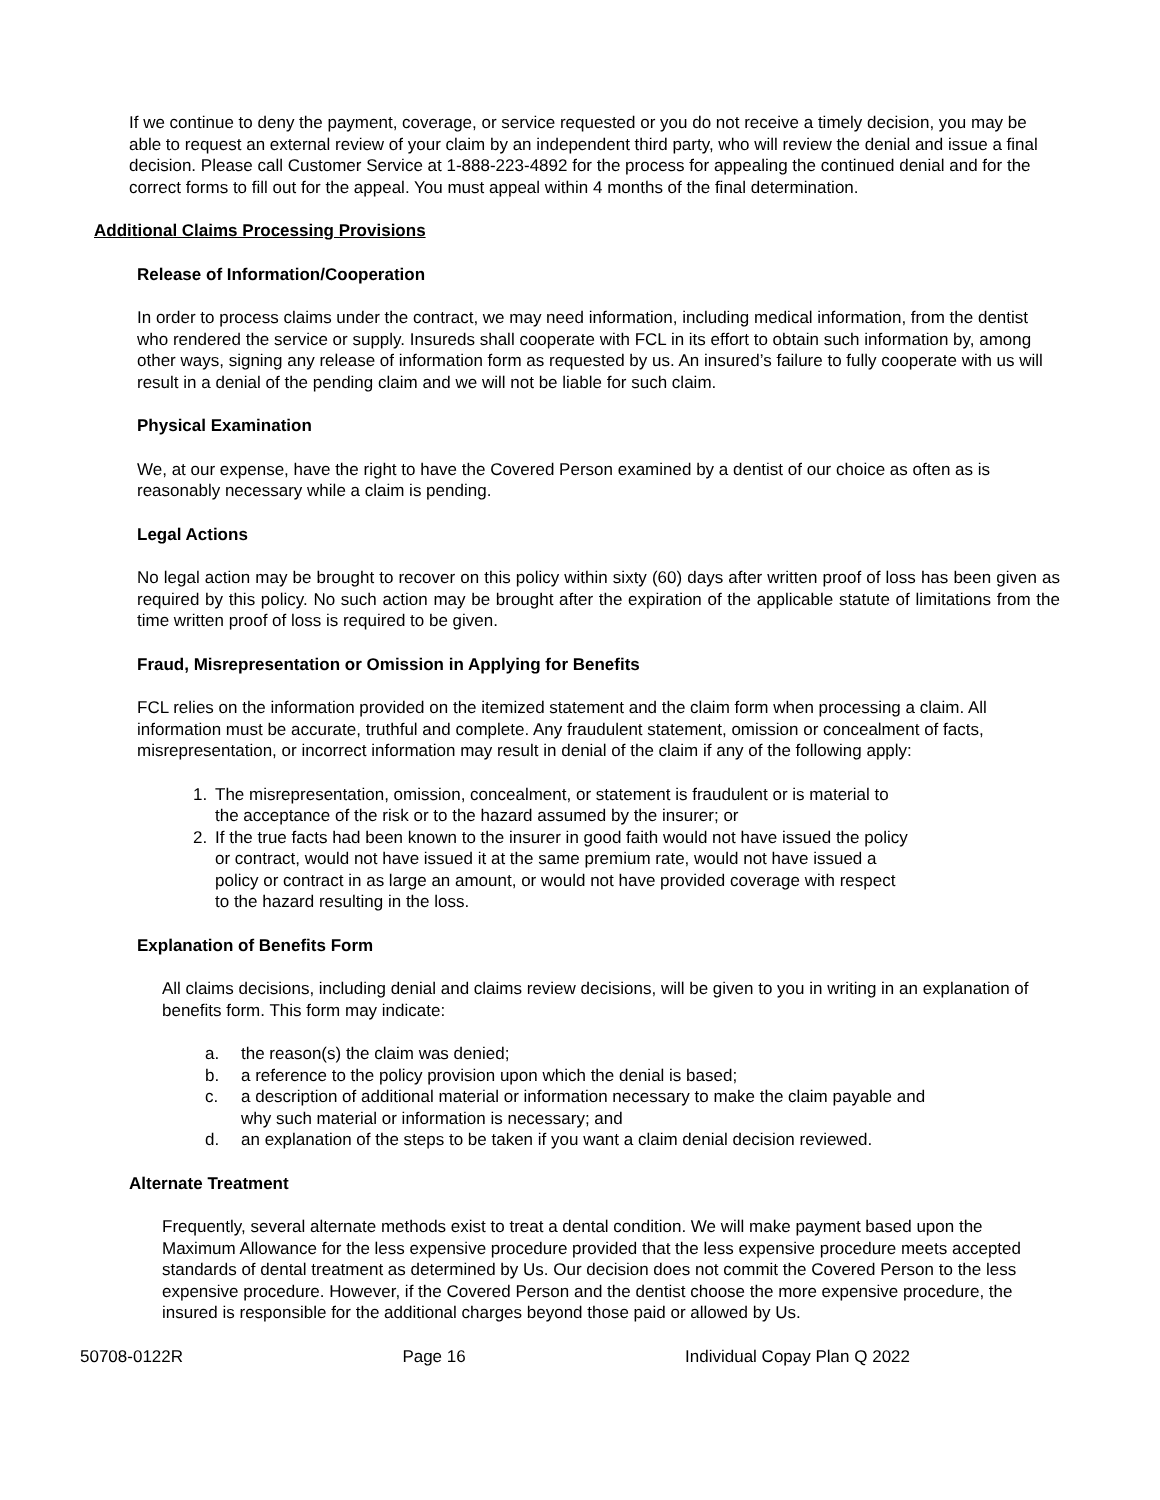If we continue to deny the payment, coverage, or service requested or you do not receive a timely decision, you may be able to request an external review of your claim by an independent third party, who will review the denial and issue a final decision. Please call Customer Service at 1-888-223-4892 for the process for appealing the continued denial and for the correct forms to fill out for the appeal. You must appeal within 4 months of the final determination.
Additional Claims Processing Provisions
Release of Information/Cooperation
In order to process claims under the contract, we may need information, including medical information, from the dentist who rendered the service or supply. Insureds shall cooperate with FCL in its effort to obtain such information by, among other ways, signing any release of information form as requested by us. An insured’s failure to fully cooperate with us will result in a denial of the pending claim and we will not be liable for such claim.
Physical Examination
We, at our expense, have the right to have the Covered Person examined by a dentist of our choice as often as is reasonably necessary while a claim is pending.
Legal Actions
No legal action may be brought to recover on this policy within sixty (60) days after written proof of loss has been given as required by this policy. No such action may be brought after the expiration of the applicable statute of limitations from the time written proof of loss is required to be given.
Fraud, Misrepresentation or Omission in Applying for Benefits
FCL relies on the information provided on the itemized statement and the claim form when processing a claim. All information must be accurate, truthful and complete. Any fraudulent statement, omission or concealment of facts, misrepresentation, or incorrect information may result in denial of the claim if any of the following apply:
1. The misrepresentation, omission, concealment, or statement is fraudulent or is material to the acceptance of the risk or to the hazard assumed by the insurer; or
2. If the true facts had been known to the insurer in good faith would not have issued the policy or contract, would not have issued it at the same premium rate, would not have issued a policy or contract in as large an amount, or would not have provided coverage with respect to the hazard resulting in the loss.
Explanation of Benefits Form
All claims decisions, including denial and claims review decisions, will be given to you in writing in an explanation of benefits form. This form may indicate:
a. the reason(s) the claim was denied;
b. a reference to the policy provision upon which the denial is based;
c. a description of additional material or information necessary to make the claim payable and why such material or information is necessary; and
d. an explanation of the steps to be taken if you want a claim denial decision reviewed.
Alternate Treatment
Frequently, several alternate methods exist to treat a dental condition. We will make payment based upon the Maximum Allowance for the less expensive procedure provided that the less expensive procedure meets accepted standards of dental treatment as determined by Us. Our decision does not commit the Covered Person to the less expensive procedure. However, if the Covered Person and the dentist choose the more expensive procedure, the insured is responsible for the additional charges beyond those paid or allowed by Us.
50708-0122R Page 16 Individual Copay Plan Q 2022